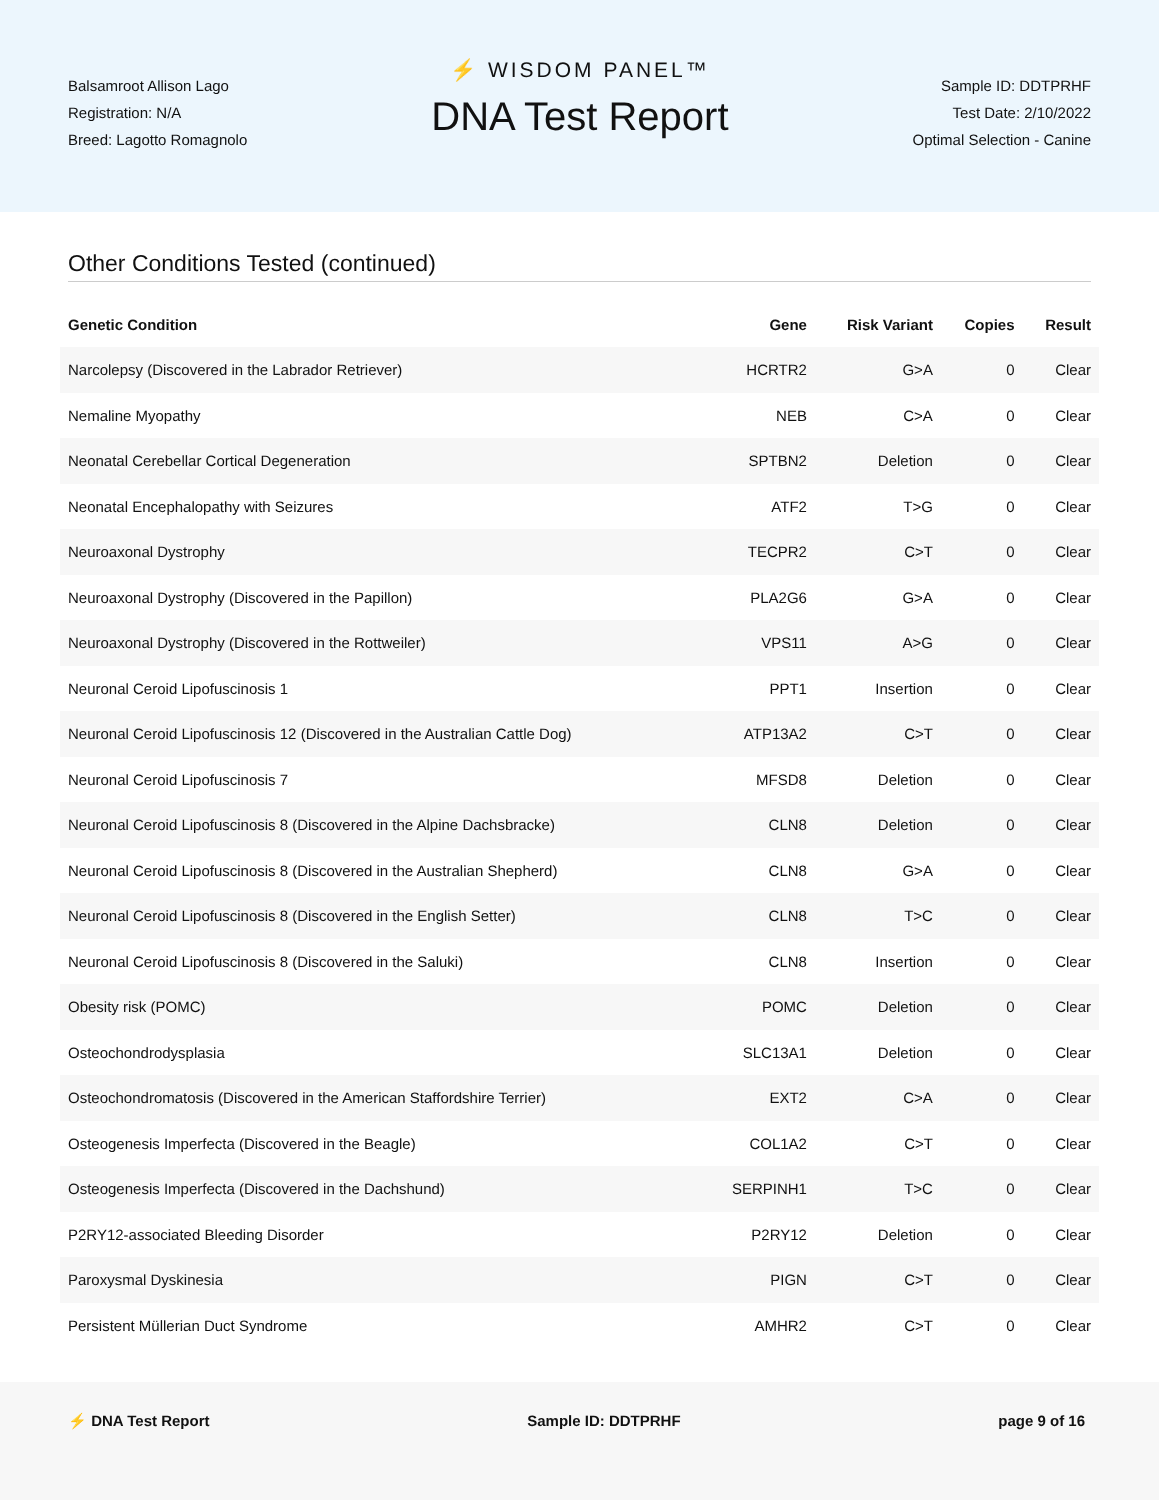Balsamroot Allison Lago
Registration: N/A
Breed: Lagotto Romagnolo
⚡ WISDOM PANEL™
DNA Test Report
Sample ID: DDTPRHF
Test Date: 2/10/2022
Optimal Selection - Canine
Other Conditions Tested (continued)
| Genetic Condition | Gene | Risk Variant | Copies | Result |
| --- | --- | --- | --- | --- |
| Narcolepsy (Discovered in the Labrador Retriever) | HCRTR2 | G>A | 0 | Clear |
| Nemaline Myopathy | NEB | C>A | 0 | Clear |
| Neonatal Cerebellar Cortical Degeneration | SPTBN2 | Deletion | 0 | Clear |
| Neonatal Encephalopathy with Seizures | ATF2 | T>G | 0 | Clear |
| Neuroaxonal Dystrophy | TECPR2 | C>T | 0 | Clear |
| Neuroaxonal Dystrophy (Discovered in the Papillon) | PLA2G6 | G>A | 0 | Clear |
| Neuroaxonal Dystrophy (Discovered in the Rottweiler) | VPS11 | A>G | 0 | Clear |
| Neuronal Ceroid Lipofuscinosis 1 | PPT1 | Insertion | 0 | Clear |
| Neuronal Ceroid Lipofuscinosis 12 (Discovered in the Australian Cattle Dog) | ATP13A2 | C>T | 0 | Clear |
| Neuronal Ceroid Lipofuscinosis 7 | MFSD8 | Deletion | 0 | Clear |
| Neuronal Ceroid Lipofuscinosis 8 (Discovered in the Alpine Dachsbracke) | CLN8 | Deletion | 0 | Clear |
| Neuronal Ceroid Lipofuscinosis 8 (Discovered in the Australian Shepherd) | CLN8 | G>A | 0 | Clear |
| Neuronal Ceroid Lipofuscinosis 8 (Discovered in the English Setter) | CLN8 | T>C | 0 | Clear |
| Neuronal Ceroid Lipofuscinosis 8 (Discovered in the Saluki) | CLN8 | Insertion | 0 | Clear |
| Obesity risk (POMC) | POMC | Deletion | 0 | Clear |
| Osteochondrodysplasia | SLC13A1 | Deletion | 0 | Clear |
| Osteochondromatosis (Discovered in the American Staffordshire Terrier) | EXT2 | C>A | 0 | Clear |
| Osteogenesis Imperfecta (Discovered in the Beagle) | COL1A2 | C>T | 0 | Clear |
| Osteogenesis Imperfecta (Discovered in the Dachshund) | SERPINH1 | T>C | 0 | Clear |
| P2RY12-associated Bleeding Disorder | P2RY12 | Deletion | 0 | Clear |
| Paroxysmal Dyskinesia | PIGN | C>T | 0 | Clear |
| Persistent Müllerian Duct Syndrome | AMHR2 | C>T | 0 | Clear |
⚡ DNA Test Report Sample ID: DDTPRHF page 9 of 16